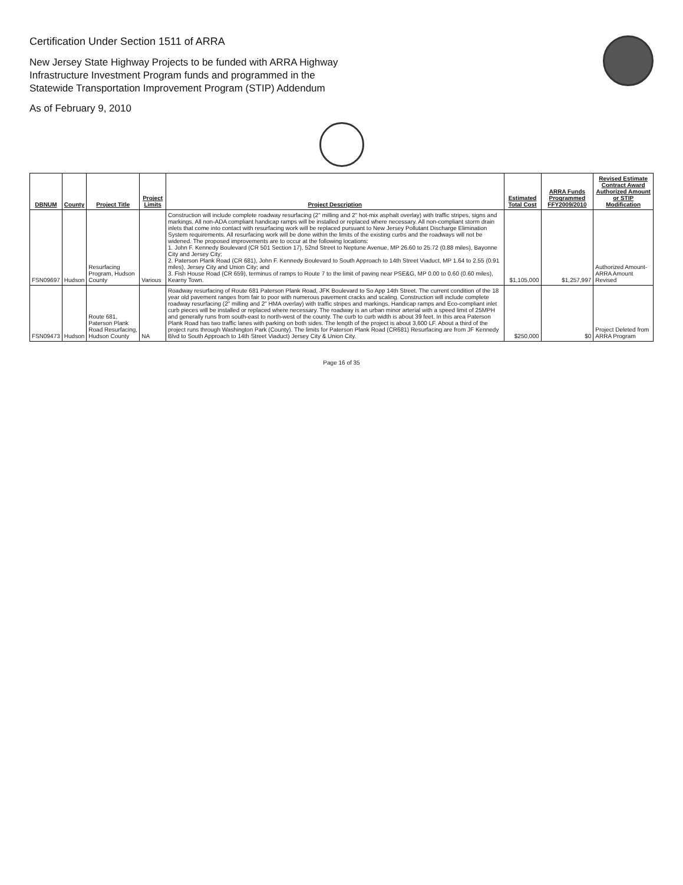Certification Under Section 1511 of ARRA
New Jersey State Highway Projects to be funded with ARRA Highway
Infrastructure Investment Program funds and programmed in the
Statewide Transportation Improvement Program (STIP) Addendum
As of February 9, 2010
| DBNUM | County | Project Title | Project Limits | Project Description | Estimated Total Cost | ARRA Funds Programmed FFY2009/2010 | Revised Estimate Contract Award Authorized Amount or STIP Modification |
| --- | --- | --- | --- | --- | --- | --- | --- |
| FSN09697 | Hudson | Resurfacing Program, Hudson County | Various | Construction will include complete roadway resurfacing (2" milling and 2" hot-mix asphalt overlay) with traffic stripes, signs and markings. All non-ADA compliant handicap ramps will be installed or replaced where necessary. All non-compliant storm drain inlets that come into contact with resurfacing work will be replaced pursuant to New Jersey Pollutant Discharge Elimination System requirements. All resurfacing work will be done within the limits of the existing curbs and the roadways will not be widened. The proposed improvements are to occur at the following locations: 1. John F. Kennedy Boulevard (CR 501 Section 17), 52nd Street to Neptune Avenue, MP 26.60 to 25.72 (0.88 miles), Bayonne City and Jersey City; 2. Paterson Plank Road (CR 681), John F. Kennedy Boulevard to South Approach to 14th Street Viaduct, MP 1.64 to 2.55 (0.91 miles), Jersey City and Union City; and 3. Fish House Road (CR 659), terminus of ramps to Route 7 to the limit of paving near PSE&G, MP 0.00 to 0.60 (0.60 miles), Kearny Town. | $1,105,000 | $1,257,997 | Authorized Amount-ARRA Amount Revised |
| FSN09473 | Hudson | Route 681, Paterson Plank Road Resurfacing, Hudson County | NA | Roadway resurfacing of Route 681 Paterson Plank Road, JFK Boulevard to So App 14th Street. The current condition of the 18 year old pavement ranges from fair to poor with numerous pavement cracks and scaling. Construction will include complete roadway resurfacing (2" milling and 2" HMA overlay) with traffic stripes and markings. Handicap ramps and Eco-compliant inlet curb pieces will be installed or replaced where necessary. The roadway is an urban minor arterial with a speed limit of 25MPH and generally runs from south-east to north-west of the county. The curb to curb width is about 39 feet. In this area Paterson Plank Road has two traffic lanes with parking on both sides. The length of the project is about 3,600 LF. About a third of the project runs through Washington Park (County). The limits for Paterson Plank Road (CR681) Resurfacing are from JF Kennedy Blvd to South Approach to 14th Street Viaduct) Jersey City & Union City. | $250,000 | $0 | Project Deleted from ARRA Program |
Page 16 of 35